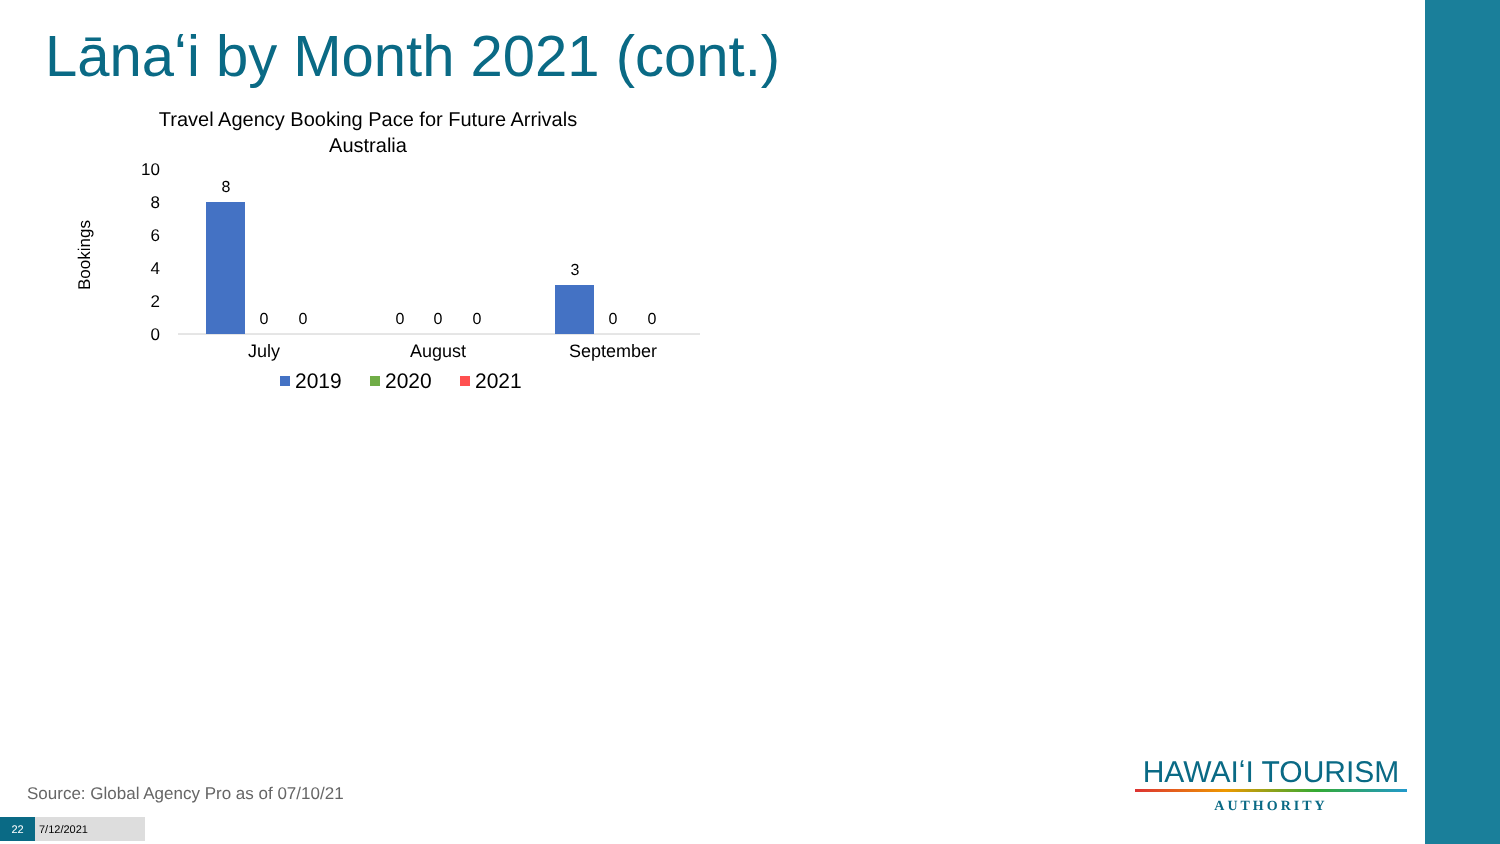Lānaʻi by Month 2021 (cont.)
Travel Agency Booking Pace for Future Arrivals
Australia
Bookings
10
8
6
4
2
0
8
3
0
0
0
0
0
0
0
July
August
September
2019
2020
2021
Source: Global Agency Pro as of 07/10/21
22 7/12/2021
HAWAIʻI TOURISM
AUTHORITY